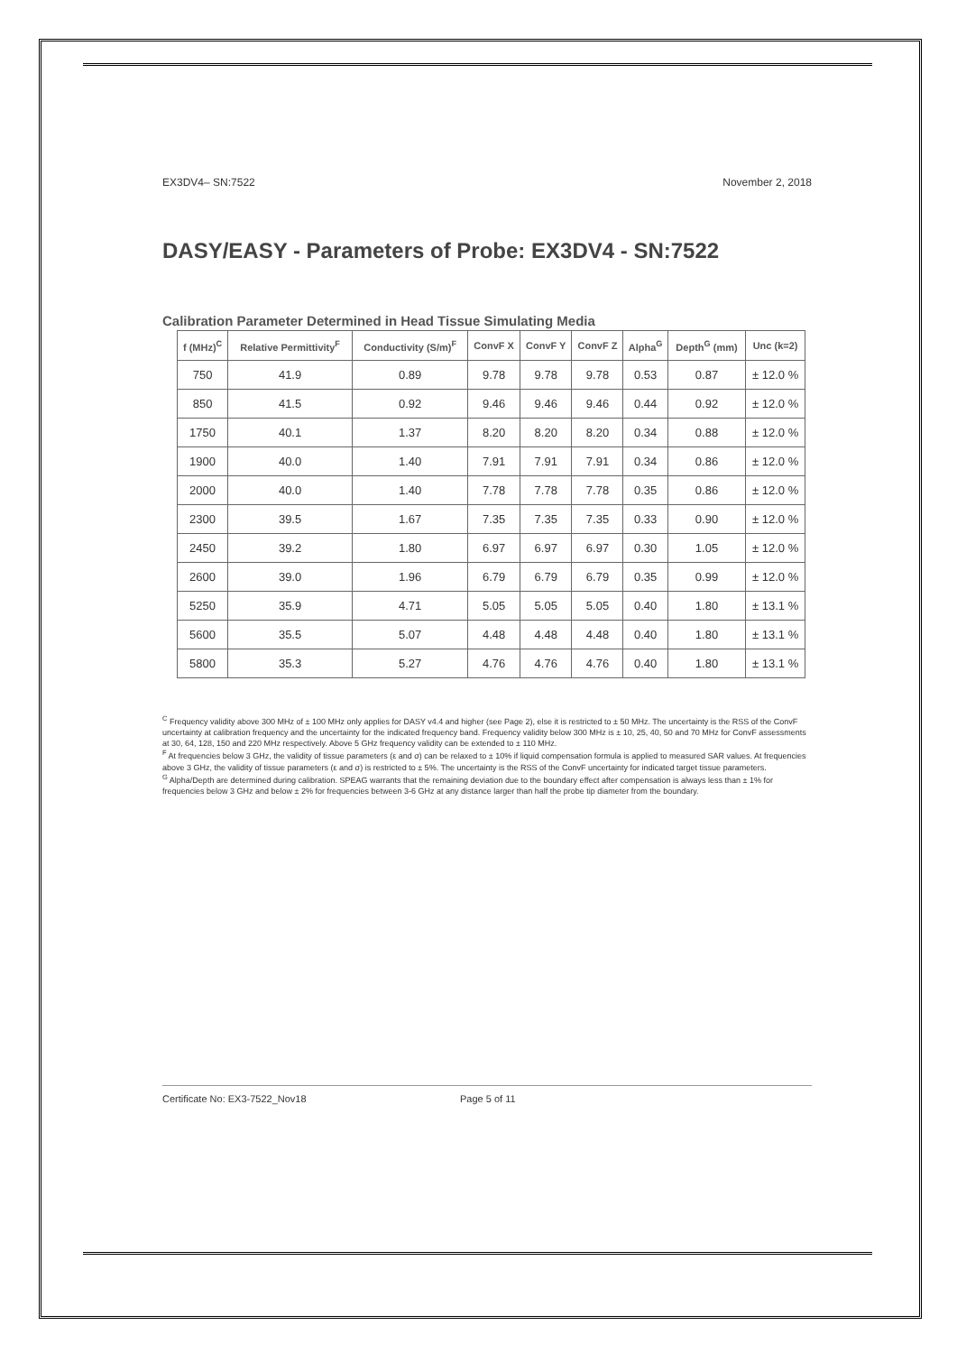EX3DV4– SN:7522 November 2, 2018
DASY/EASY - Parameters of Probe: EX3DV4 - SN:7522
Calibration Parameter Determined in Head Tissue Simulating Media
| f (MHz)<sup>C</sup> | Relative Permittivity<sup>F</sup> | Conductivity (S/m)<sup>F</sup> | ConvF X | ConvF Y | ConvF Z | Alpha<sup>G</sup> | Depth<sup>G</sup> (mm) | Unc (k=2) |
| --- | --- | --- | --- | --- | --- | --- | --- | --- |
| 750 | 41.9 | 0.89 | 9.78 | 9.78 | 9.78 | 0.53 | 0.87 | ± 12.0 % |
| 850 | 41.5 | 0.92 | 9.46 | 9.46 | 9.46 | 0.44 | 0.92 | ± 12.0 % |
| 1750 | 40.1 | 1.37 | 8.20 | 8.20 | 8.20 | 0.34 | 0.88 | ± 12.0 % |
| 1900 | 40.0 | 1.40 | 7.91 | 7.91 | 7.91 | 0.34 | 0.86 | ± 12.0 % |
| 2000 | 40.0 | 1.40 | 7.78 | 7.78 | 7.78 | 0.35 | 0.86 | ± 12.0 % |
| 2300 | 39.5 | 1.67 | 7.35 | 7.35 | 7.35 | 0.33 | 0.90 | ± 12.0 % |
| 2450 | 39.2 | 1.80 | 6.97 | 6.97 | 6.97 | 0.30 | 1.05 | ± 12.0 % |
| 2600 | 39.0 | 1.96 | 6.79 | 6.79 | 6.79 | 0.35 | 0.99 | ± 12.0 % |
| 5250 | 35.9 | 4.71 | 5.05 | 5.05 | 5.05 | 0.40 | 1.80 | ± 13.1 % |
| 5600 | 35.5 | 5.07 | 4.48 | 4.48 | 4.48 | 0.40 | 1.80 | ± 13.1 % |
| 5800 | 35.3 | 5.27 | 4.76 | 4.76 | 4.76 | 0.40 | 1.80 | ± 13.1 % |
<sup>C</sup> Frequency validity above 300 MHz of ± 100 MHz only applies for DASY v4.4 and higher (see Page 2), else it is restricted to ± 50 MHz. The uncertainty is the RSS of the ConvF uncertainty at calibration frequency and the uncertainty for the indicated frequency band. Frequency validity below 300 MHz is ± 10, 25, 40, 50 and 70 MHz for ConvF assessments at 30, 64, 128, 150 and 220 MHz respectively. Above 5 GHz frequency validity can be extended to ± 110 MHz.
<sup>F</sup> At frequencies below 3 GHz, the validity of tissue parameters (ε and σ) can be relaxed to ± 10% if liquid compensation formula is applied to measured SAR values. At frequencies above 3 GHz, the validity of tissue parameters (ε and σ) is restricted to ± 5%. The uncertainty is the RSS of the ConvF uncertainty for indicated target tissue parameters.
<sup>G</sup> Alpha/Depth are determined during calibration. SPEAG warrants that the remaining deviation due to the boundary effect after compensation is always less than ± 1% for frequencies below 3 GHz and below ± 2% for frequencies between 3-6 GHz at any distance larger than half the probe tip diameter from the boundary.
Certificate No: EX3-7522_Nov18 Page 5 of 11